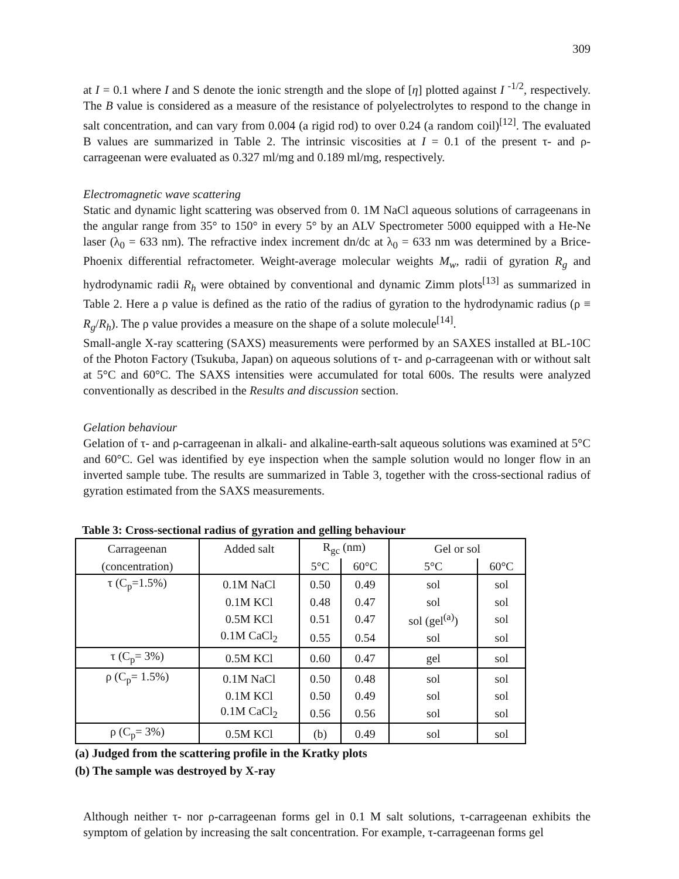309
at I = 0.1 where I and S denote the ionic strength and the slope of [η] plotted against I <sup>-1/2</sup>, respectively. The B value is considered as a measure of the resistance of polyelectrolytes to respond to the change in salt concentration, and can vary from 0.004 (a rigid rod) to over 0.24 (a random coil)<sup>[12]</sup>. The evaluated B values are summarized in Table 2. The intrinsic viscosities at I = 0.1 of the present τ- and ρ-carrageenan were evaluated as 0.327 ml/mg and 0.189 ml/mg, respectively.
Electromagnetic wave scattering
Static and dynamic light scattering was observed from 0. 1M NaCl aqueous solutions of carrageenans in the angular range from 35° to 150° in every 5° by an ALV Spectrometer 5000 equipped with a He-Ne laser (λ<sub>0</sub> = 633 nm). The refractive index increment dn/dc at λ<sub>0</sub> = 633 nm was determined by a Brice-Phoenix differential refractometer. Weight-average molecular weights M<sub>w</sub>, radii of gyration R<sub>g</sub> and hydrodynamic radii R<sub>h</sub> were obtained by conventional and dynamic Zimm plots<sup>[13]</sup> as summarized in Table 2. Here a ρ value is defined as the ratio of the radius of gyration to the hydrodynamic radius (ρ ≡ R<sub>g</sub>/R<sub>h</sub>). The ρ value provides a measure on the shape of a solute molecule<sup>[14]</sup>.
Small-angle X-ray scattering (SAXS) measurements were performed by an SAXES installed at BL-10C of the Photon Factory (Tsukuba, Japan) on aqueous solutions of τ- and ρ-carrageenan with or without salt at 5°C and 60°C. The SAXS intensities were accumulated for total 600s. The results were analyzed conventionally as described in the Results and discussion section.
Gelation behaviour
Gelation of τ- and ρ-carrageenan in alkali- and alkaline-earth-salt aqueous solutions was examined at 5°C and 60°C. Gel was identified by eye inspection when the sample solution would no longer flow in an inverted sample tube. The results are summarized in Table 3, together with the cross-sectional radius of gyration estimated from the SAXS measurements.
Table 3: Cross-sectional radius of gyration and gelling behaviour
| Carrageenan | Added salt | R<sub>gc</sub> (nm) | | Gel or sol | |
| --- | --- | --- | --- | --- | --- |
| (concentration) | | 5°C | 60°C | 5°C | 60°C |
| τ (C<sub>p</sub>=1.5%) | 0.1M NaCl | 0.50 | 0.49 | sol | sol |
| | 0.1M KCl | 0.48 | 0.47 | sol | sol |
| | 0.5M KCl | 0.51 | 0.47 | sol (gel<sup>(a)</sup>) | sol |
| | 0.1M CaCl<sub>2</sub> | 0.55 | 0.54 | sol | sol |
| τ (C<sub>p</sub>= 3%) | 0.5M KCl | 0.60 | 0.47 | gel | sol |
| ρ (C<sub>p</sub>= 1.5%) | 0.1M NaCl | 0.50 | 0.48 | sol | sol |
| | 0.1M KCl | 0.50 | 0.49 | sol | sol |
| | 0.1M CaCl<sub>2</sub> | 0.56 | 0.56 | sol | sol |
| ρ (C<sub>p</sub>= 3%) | 0.5M KCl | (b) | 0.49 | sol | sol |
(a) Judged from the scattering profile in the Kratky plots
(b) The sample was destroyed by X-ray
Although neither τ- nor ρ-carrageenan forms gel in 0.1 M salt solutions, τ-carrageenan exhibits the symptom of gelation by increasing the salt concentration. For example, τ-carrageenan forms gel